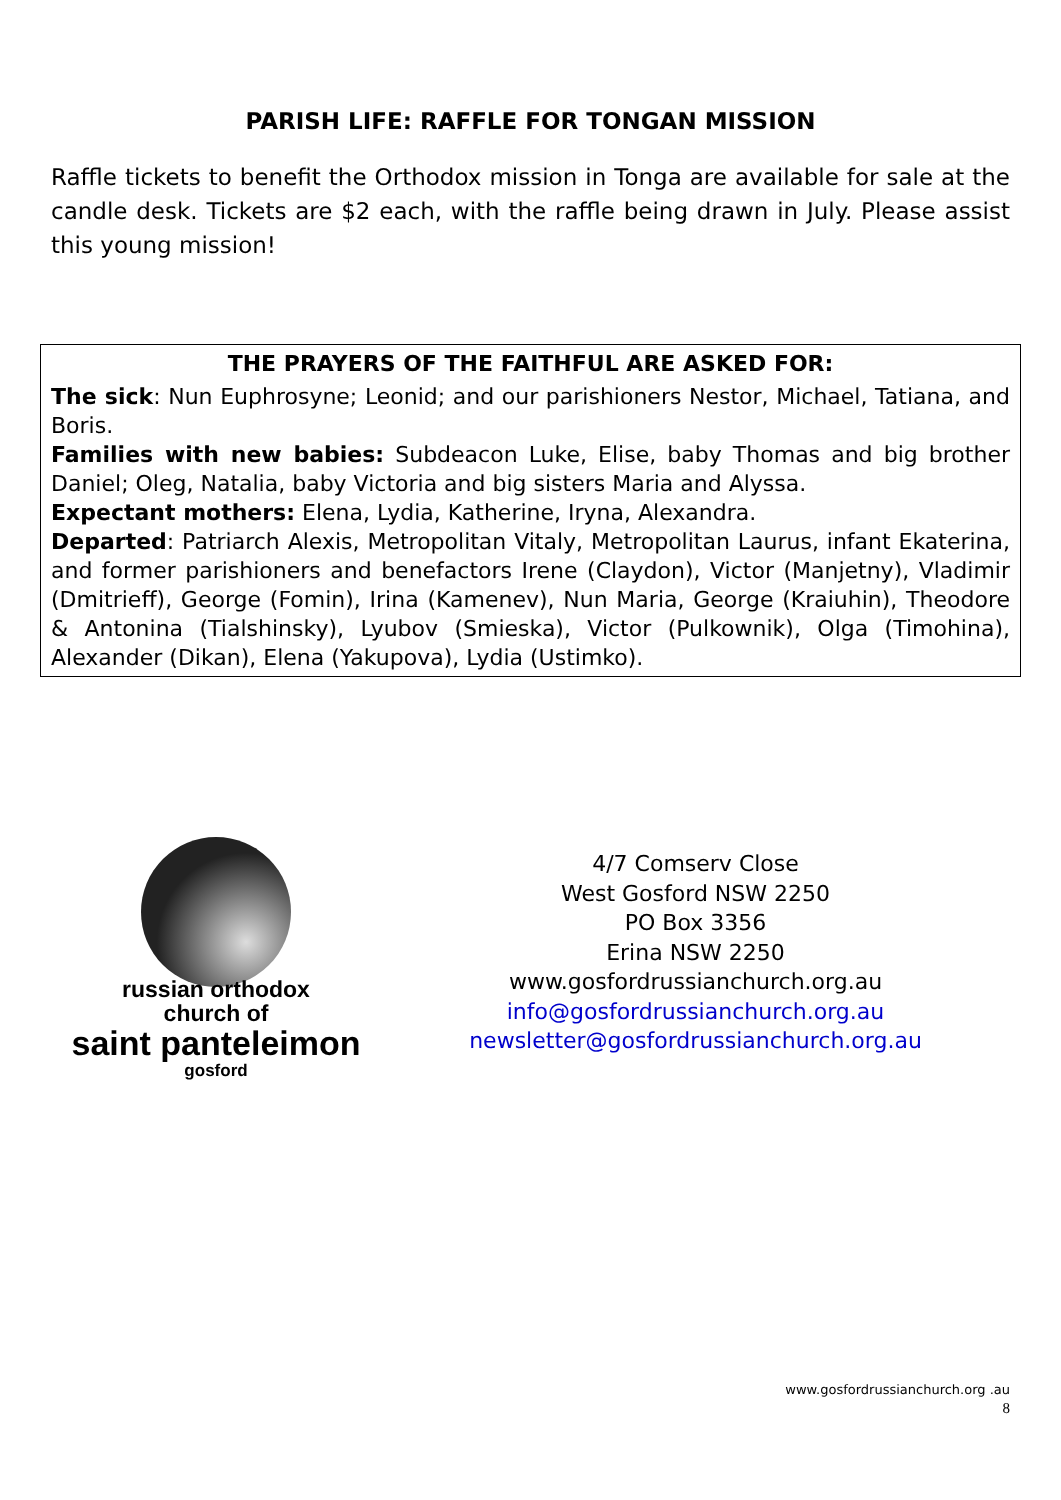PARISH LIFE: RAFFLE FOR TONGAN MISSION
Raffle tickets to benefit the Orthodox mission in Tonga are available for sale at the candle desk. Tickets are $2 each, with the raffle being drawn in July. Please assist this young mission!
THE PRAYERS OF THE FAITHFUL ARE ASKED FOR:
The sick: Nun Euphrosyne; Leonid; and our parishioners Nestor, Michael, Tatiana, and Boris.
Families with new babies: Subdeacon Luke, Elise, baby Thomas and big brother Daniel; Oleg, Natalia, baby Victoria and big sisters Maria and Alyssa.
Expectant mothers: Elena, Lydia, Katherine, Iryna, Alexandra.
Departed: Patriarch Alexis, Metropolitan Vitaly, Metropolitan Laurus, infant Ekaterina, and former parishioners and benefactors Irene (Claydon), Victor (Manjetny), Vladimir (Dmitrieff), George (Fomin), Irina (Kamenev), Nun Maria, George (Kraiuhin), Theodore & Antonina (Tialshinsky), Lyubov (Smieska), Victor (Pulkownik), Olga (Timohina), Alexander (Dikan), Elena (Yakupova), Lydia (Ustimko).
russian orthodox
church of
saint panteleimon
gosford
4/7 Comserv Close
West Gosford NSW 2250
PO Box 3356
Erina NSW 2250
www.gosfordrussianchurch.org.au
info@gosfordrussianchurch.org.au
newsletter@gosfordrussianchurch.org.au
www.gosfordrussianchurch.org .au
8